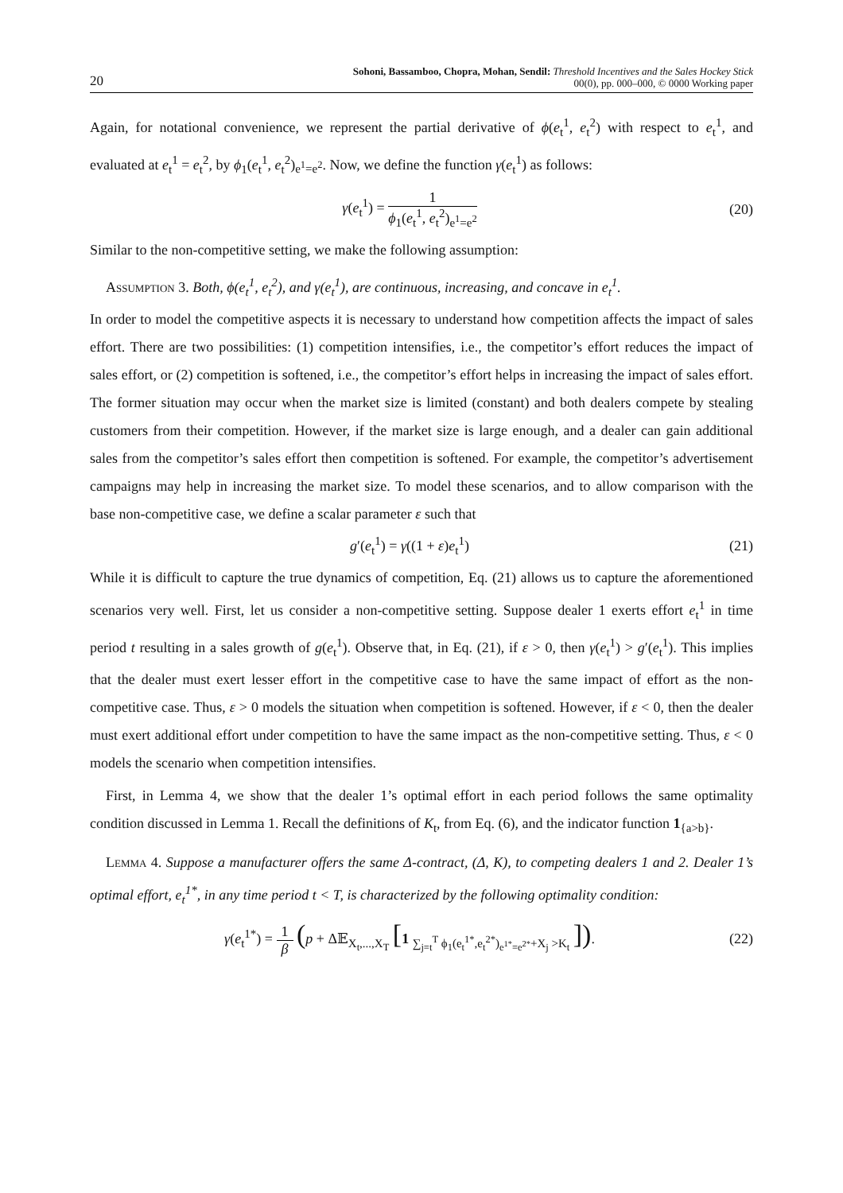20
Sohoni, Bassamboo, Chopra, Mohan, Sendil: Threshold Incentives and the Sales Hockey Stick
00(0), pp. 000–000, © 0000 Working paper
Again, for notational convenience, we represent the partial derivative of ϕ(e<sub>t</sub><sup>1</sup>, e<sub>t</sub><sup>2</sup>) with respect to e<sub>t</sub><sup>1</sup>, and evaluated at e<sub>t</sub><sup>1</sup> = e<sub>t</sub><sup>2</sup>, by ϕ<sub>1</sub>(e<sub>t</sub><sup>1</sup>, e<sub>t</sub><sup>2</sup>)<sub>e<sup>1</sup>=e<sup>2</sup></sub>. Now, we define the function γ(e<sub>t</sub><sup>1</sup>) as follows:
γ(e<sub>t</sub><sup>1</sup>) = 1 ϕ<sub>1</sub>(e<sub>t</sub><sup>1</sup>, e<sub>t</sub><sup>2</sup>)<sub>e<sup>1</sup>=e<sup>2</sup></sub> (20)
Similar to the non-competitive setting, we make the following assumption:
Assumption 3. Both, ϕ(e<sub>t</sub><sup>1</sup>, e<sub>t</sub><sup>2</sup>), and γ(e<sub>t</sub><sup>1</sup>), are continuous, increasing, and concave in e<sub>t</sub><sup>1</sup>.
In order to model the competitive aspects it is necessary to understand how competition affects the impact of sales effort. There are two possibilities: (1) competition intensifies, i.e., the competitor’s effort reduces the impact of sales effort, or (2) competition is softened, i.e., the competitor’s effort helps in increasing the impact of sales effort. The former situation may occur when the market size is limited (constant) and both dealers compete by stealing customers from their competition. However, if the market size is large enough, and a dealer can gain additional sales from the competitor’s sales effort then competition is softened. For example, the competitor’s advertisement campaigns may help in increasing the market size. To model these scenarios, and to allow comparison with the base non-competitive case, we define a scalar parameter ε such that
g′(e<sub>t</sub><sup>1</sup>) = γ((1 + ε)e<sub>t</sub><sup>1</sup>) (21)
While it is difficult to capture the true dynamics of competition, Eq. (21) allows us to capture the aforementioned scenarios very well. First, let us consider a non-competitive setting. Suppose dealer 1 exerts effort e<sub>t</sub><sup>1</sup> in time period t resulting in a sales growth of g(e<sub>t</sub><sup>1</sup>). Observe that, in Eq. (21), if ε > 0, then γ(e<sub>t</sub><sup>1</sup>) > g′(e<sub>t</sub><sup>1</sup>). This implies that the dealer must exert lesser effort in the competitive case to have the same impact of effort as the non-competitive case. Thus, ε > 0 models the situation when competition is softened. However, if ε < 0, then the dealer must exert additional effort under competition to have the same impact as the non-competitive setting. Thus, ε < 0 models the scenario when competition intensifies.
First, in Lemma 4, we show that the dealer 1’s optimal effort in each period follows the same optimality condition discussed in Lemma 1. Recall the definitions of K<sub>t</sub>, from Eq. (6), and the indicator function 1<sub>{a>b}</sub>.
Lemma 4. Suppose a manufacturer offers the same Δ-contract, (Δ, K), to competing dealers 1 and 2. Dealer 1’s optimal effort, e<sub>t</sub><sup>1*</sup>, in any time period t < T, is characterized by the following optimality condition:
γ(e<sub>t</sub><sup>1*</sup>) = 1 β (p + Δ𝔼<sub>X<sub>t</sub>,...,X<sub>T</sub></sub> [1 <sub>∑<sub>j=t</sub><sup>T</sup> ϕ<sub>1</sub>(e<sub>t</sub><sup>1*</sup>,e<sub>t</sub><sup>2*</sup>)<sub>e<sup>1*</sup>=e<sup>2*</sup></sub>+X<sub>j</sub> >K<sub>t</sub></sub> ]).
(22)